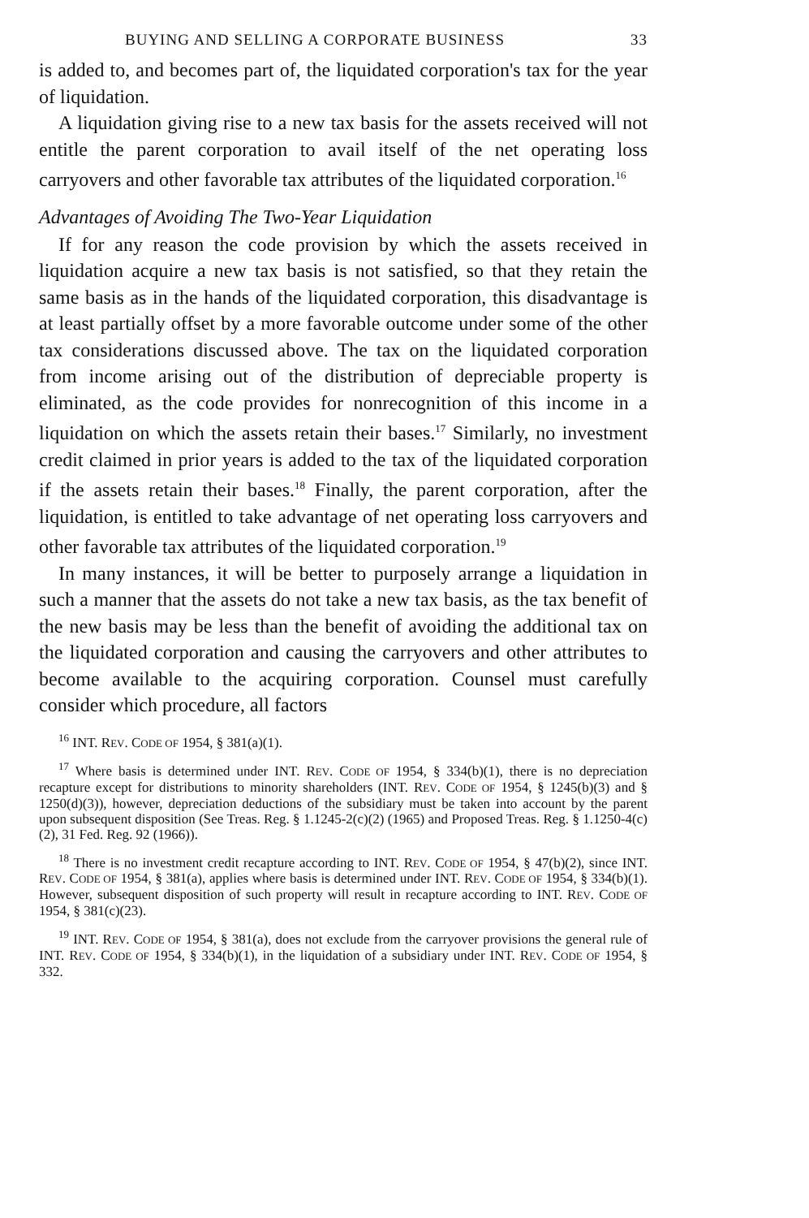BUYING AND SELLING A CORPORATE BUSINESS 33
is added to, and becomes part of, the liquidated corporation's tax for the year of liquidation.
A liquidation giving rise to a new tax basis for the assets received will not entitle the parent corporation to avail itself of the net operating loss carryovers and other favorable tax attributes of the liquidated corporation.<sup>16</sup>
Advantages of Avoiding The Two-Year Liquidation
If for any reason the code provision by which the assets received in liquidation acquire a new tax basis is not satisfied, so that they retain the same basis as in the hands of the liquidated corporation, this disadvantage is at least partially offset by a more favorable outcome under some of the other tax considerations discussed above. The tax on the liquidated corporation from income arising out of the distribution of depreciable property is eliminated, as the code provides for nonrecognition of this income in a liquidation on which the assets retain their bases.<sup>17</sup> Similarly, no investment credit claimed in prior years is added to the tax of the liquidated corporation if the assets retain their bases.<sup>18</sup> Finally, the parent corporation, after the liquidation, is entitled to take advantage of net operating loss carryovers and other favorable tax attributes of the liquidated corporation.<sup>19</sup>
In many instances, it will be better to purposely arrange a liquidation in such a manner that the assets do not take a new tax basis, as the tax benefit of the new basis may be less than the benefit of avoiding the additional tax on the liquidated corporation and causing the carryovers and other attributes to become available to the acquiring corporation. Counsel must carefully consider which procedure, all factors
<sup>16</sup> INT. REV. CODE OF 1954, § 381(a)(1).
<sup>17</sup> Where basis is determined under INT. REV. CODE OF 1954, § 334(b)(1), there is no depreciation recapture except for distributions to minority shareholders (INT. REV. CODE OF 1954, § 1245(b)(3) and § 1250(d)(3)), however, depreciation deductions of the subsidiary must be taken into account by the parent upon subsequent disposition (See Treas. Reg. § 1.1245-2(c)(2) (1965) and Proposed Treas. Reg. § 1.1250-4(c)(2), 31 Fed. Reg. 92 (1966)).
<sup>18</sup> There is no investment credit recapture according to INT. REV. CODE OF 1954, § 47(b)(2), since INT. REV. CODE OF 1954, § 381(a), applies where basis is determined under INT. REV. CODE OF 1954, § 334(b)(1). However, subsequent disposition of such property will result in recapture according to INT. REV. CODE OF 1954, § 381(c)(23).
<sup>19</sup> INT. REV. CODE OF 1954, § 381(a), does not exclude from the carryover provisions the general rule of INT. REV. CODE OF 1954, § 334(b)(1), in the liquidation of a subsidiary under INT. REV. CODE OF 1954, § 332.